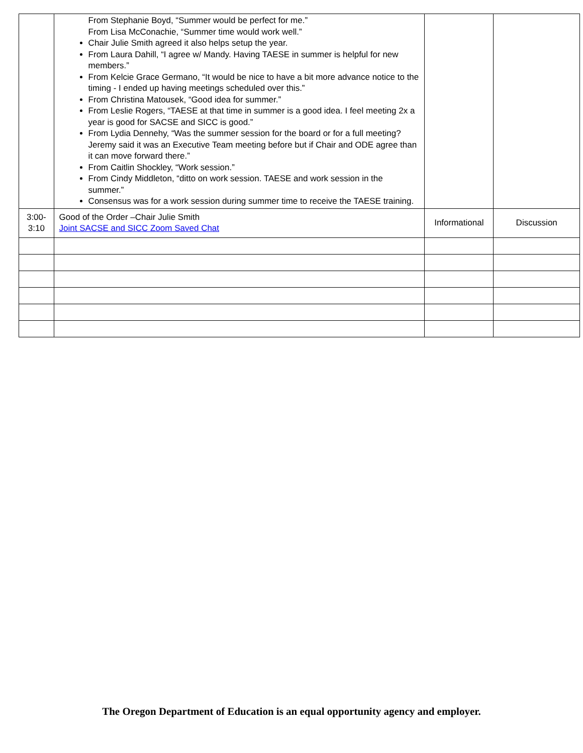| | From Stephanie Boyd, “Summer would be perfect for me.” From Lisa McConachie, “Summer time would work well.” Chair Julie Smith agreed it also helps setup the year. From Laura Dahill, “I agree w/ Mandy. Having TAESE in summer is helpful for new members.” From Kelcie Grace Germano, “It would be nice to have a bit more advance notice to the timing - I ended up having meetings scheduled over this.” From Christina Matousek, “Good idea for summer.” From Leslie Rogers, “TAESE at that time in summer is a good idea. I feel meeting 2x a year is good for SACSE and SICC is good.” From Lydia Dennehy, “Was the summer session for the board or for a full meeting? Jeremy said it was an Executive Team meeting before but if Chair and ODE agree than it can move forward there.” From Caitlin Shockley, “Work session.” From Cindy Middleton, “ditto on work session. TAESE and work session in the summer.” Consensus was for a work session during summer time to receive the TAESE training. | | |
| 3:00- 3:10 | Good of the Order –Chair Julie Smith Joint SACSE and SICC Zoom Saved Chat | Informational | Discussion |
The Oregon Department of Education is an equal opportunity agency and employer.